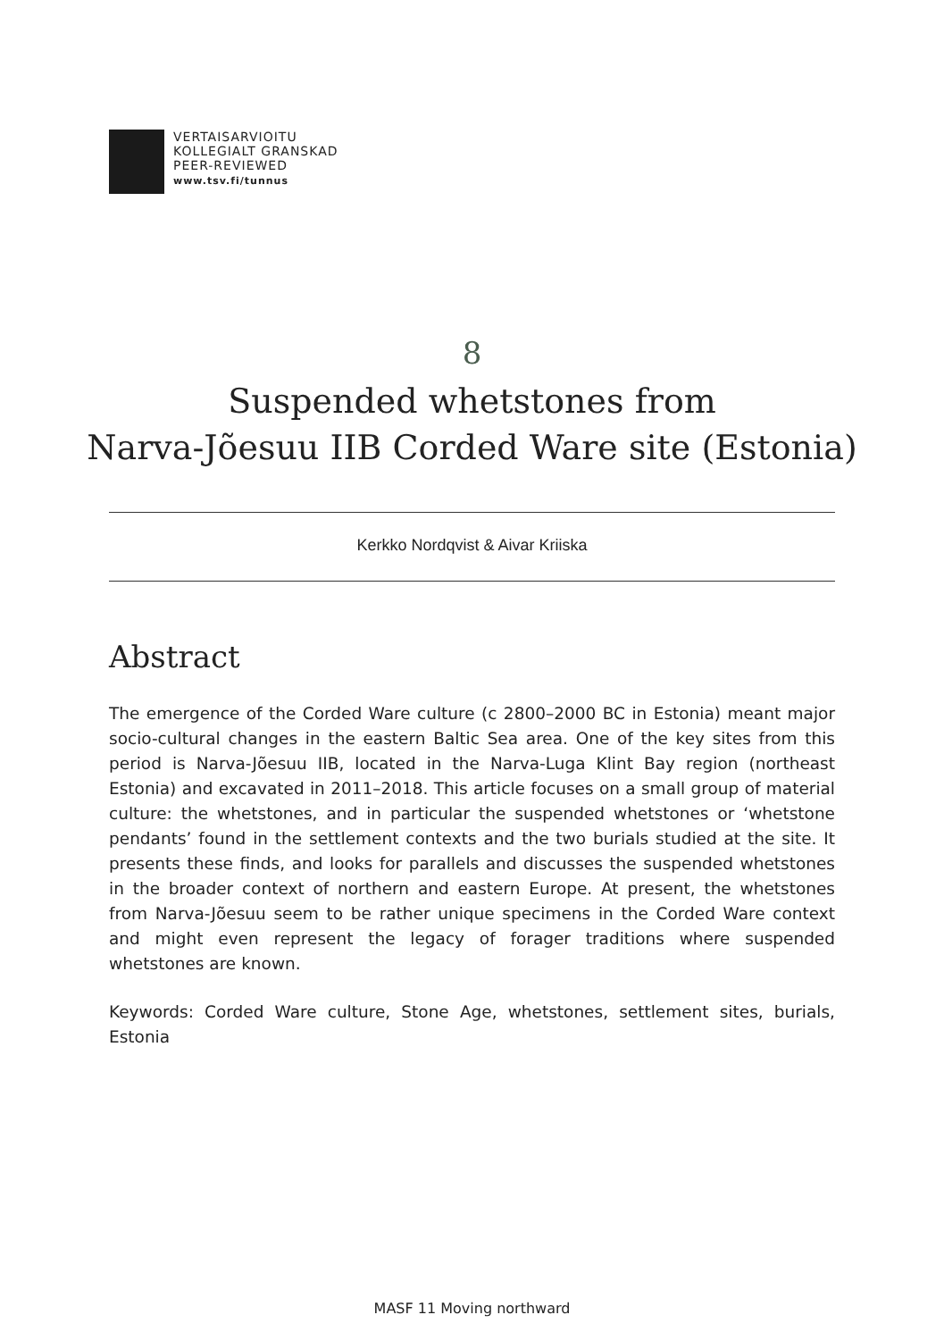VERTAISARVIOITU
KOLLEGIALT GRANSKAD
PEER-REVIEWED
www.tsv.fi/tunnus
8
Suspended whetstones from
Narva-Jõesuu IIB Corded Ware site (Estonia)
Kerkko Nordqvist & Aivar Kriiska
Abstract
The emergence of the Corded Ware culture (c 2800–2000 BC in Estonia) meant major socio-cultural changes in the eastern Baltic Sea area. One of the key sites from this period is Narva-Jõesuu IIB, located in the Narva-Luga Klint Bay region (northeast Estonia) and excavated in 2011–2018. This article focuses on a small group of material culture: the whetstones, and in particular the suspended whet­stones or ‘whetstone pendants’ found in the settlement contexts and the two burials studied at the site. It presents these finds, and looks for parallels and dis­cusses the suspended whetstones in the broader context of northern and eastern Europe. At present, the whetstones from Narva-Jõesuu seem to be rather unique specimens in the Corded Ware context and might even represent the legacy of forager traditions where suspended whetstones are known.
Keywords: Corded Ware culture, Stone Age, whetstones, settlement sites, bur­ials, Estonia
MASF 11 Moving northward